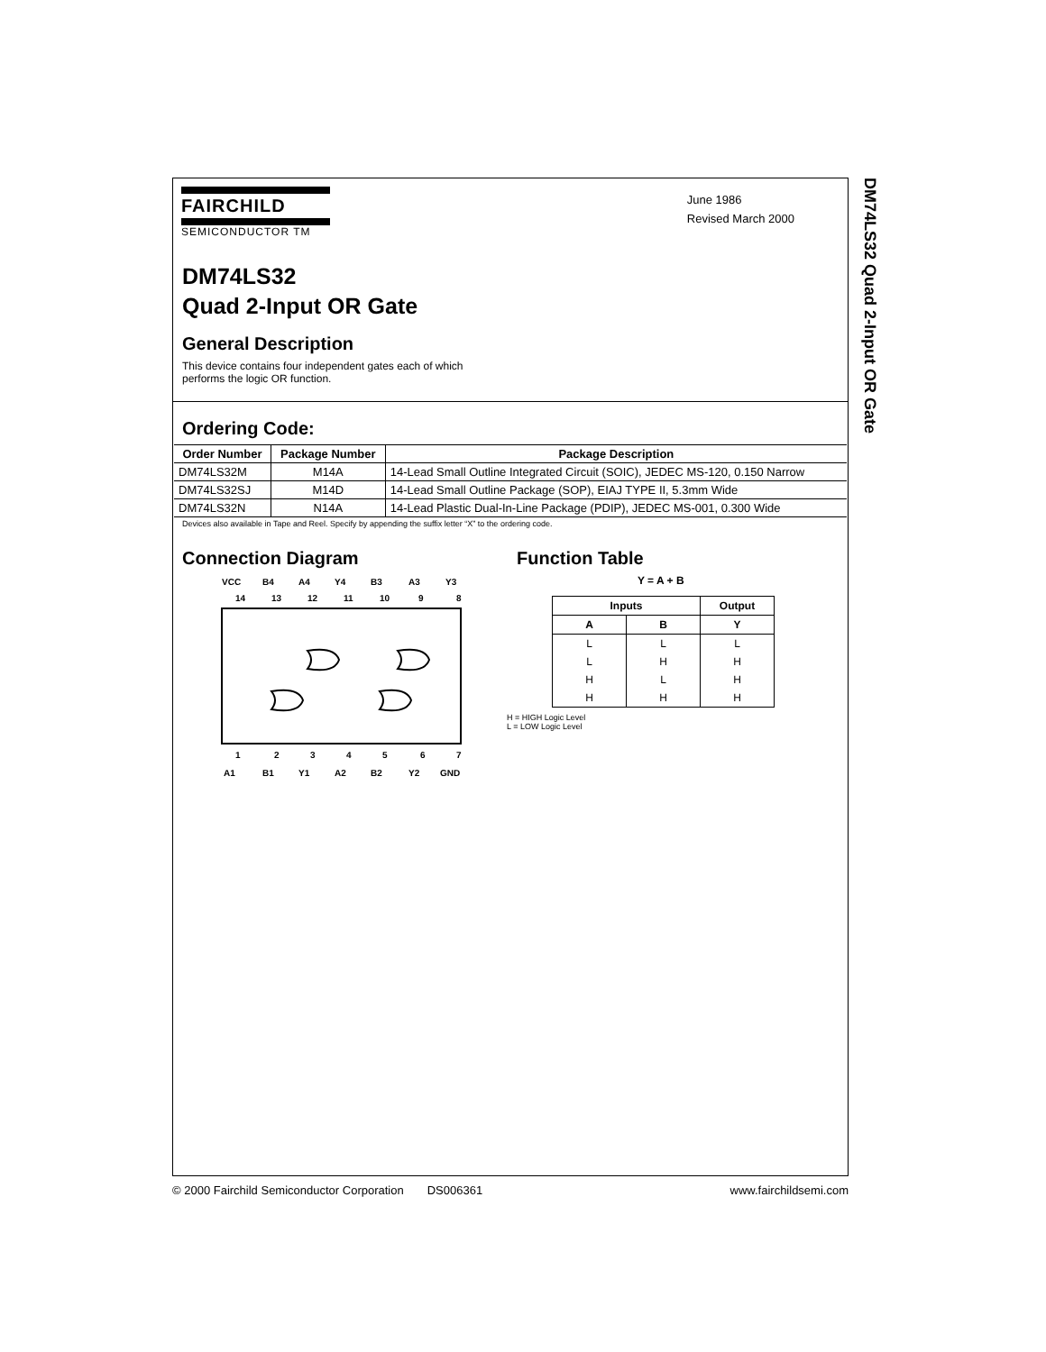DM74LS32 Quad 2-Input OR Gate
FAIRCHILD
SEMICONDUCTOR TM
June 1986
Revised March 2000
DM74LS32
Quad 2-Input OR Gate
General Description
This device contains four independent gates each of which performs the logic OR function.
Ordering Code:
| Order Number | Package Number | Package Description |
| --- | --- | --- |
| DM74LS32M | M14A | 14-Lead Small Outline Integrated Circuit (SOIC), JEDEC MS-120, 0.150 Narrow |
| DM74LS32SJ | M14D | 14-Lead Small Outline Package (SOP), EIAJ TYPE II, 5.3mm Wide |
| DM74LS32N | N14A | 14-Lead Plastic Dual-In-Line Package (PDIP), JEDEC MS-001, 0.300 Wide |
Devices also available in Tape and Reel. Specify by appending the suffix letter “X” to the ordering code.
Connection Diagram
VCC
B4
A4
Y4
B3
A3
Y3
14
13
12
11
10
9
8
1
2
3
4
5
6
7
A1
B1
Y1
A2
B2
Y2
GND
Function Table
Y = A + B
| Inputs | | Output |
| --- | --- | --- |
| A | B | Y |
| L | L | L |
| L | H | H |
| H | L | H |
| H | H | H |
H = HIGH Logic Level
L = LOW Logic Level
© 2000 Fairchild Semiconductor Corporation DS006361 www.fairchildsemi.com